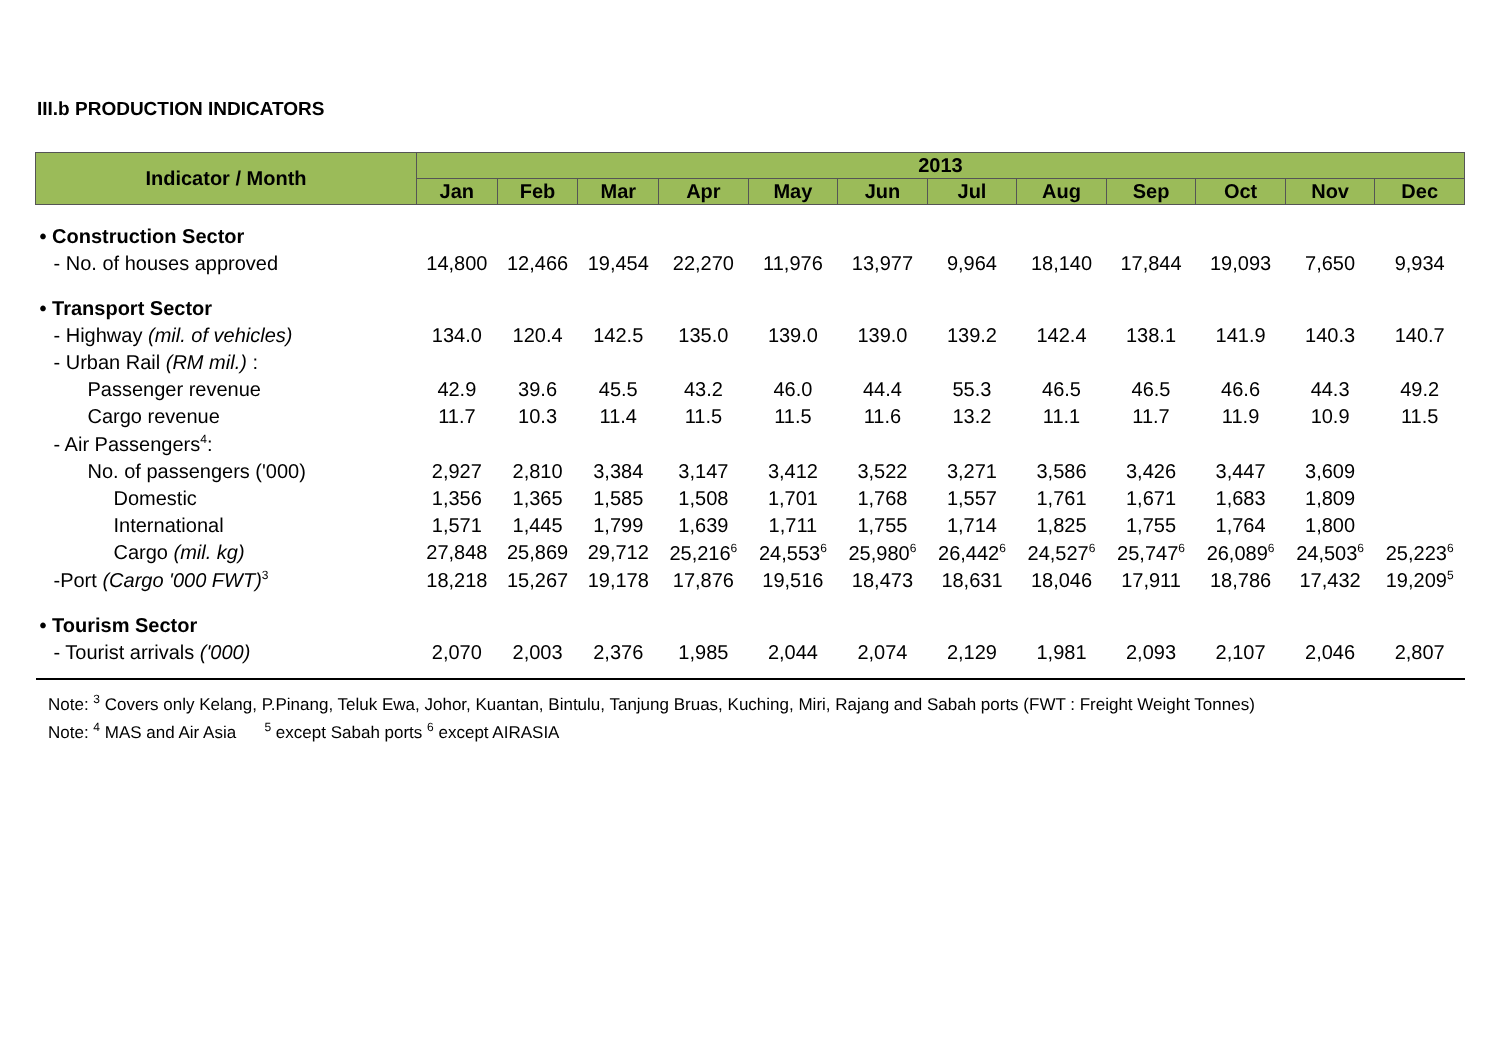III.b PRODUCTION INDICATORS
| Indicator / Month | 2013 | | | | | | | | | | | |
| --- | --- | --- | --- | --- | --- | --- | --- | --- | --- | --- | --- | --- |
| | Jan | Feb | Mar | Apr | May | Jun | Jul | Aug | Sep | Oct | Nov | Dec |
| • Construction Sector | | | | | | | | | | | | |
| - No. of houses approved | 14,800 | 12,466 | 19,454 | 22,270 | 11,976 | 13,977 | 9,964 | 18,140 | 17,844 | 19,093 | 7,650 | 9,934 |
| • Transport Sector | | | | | | | | | | | | |
| - Highway (mil. of vehicles) | 134.0 | 120.4 | 142.5 | 135.0 | 139.0 | 139.0 | 139.2 | 142.4 | 138.1 | 141.9 | 140.3 | 140.7 |
| - Urban Rail (RM mil.) : | | | | | | | | | | | | |
| Passenger revenue | 42.9 | 39.6 | 45.5 | 43.2 | 46.0 | 44.4 | 55.3 | 46.5 | 46.5 | 46.6 | 44.3 | 49.2 |
| Cargo revenue | 11.7 | 10.3 | 11.4 | 11.5 | 11.5 | 11.6 | 13.2 | 11.1 | 11.7 | 11.9 | 10.9 | 11.5 |
| - Air Passengers<sup>4</sup>: | | | | | | | | | | | | |
| No. of passengers ('000) | 2,927 | 2,810 | 3,384 | 3,147 | 3,412 | 3,522 | 3,271 | 3,586 | 3,426 | 3,447 | 3,609 | |
| Domestic | 1,356 | 1,365 | 1,585 | 1,508 | 1,701 | 1,768 | 1,557 | 1,761 | 1,671 | 1,683 | 1,809 | |
| International | 1,571 | 1,445 | 1,799 | 1,639 | 1,711 | 1,755 | 1,714 | 1,825 | 1,755 | 1,764 | 1,800 | |
| Cargo (mil. kg) | 27,848 | 25,869 | 29,712 | 25,216<sup>6</sup> | 24,553<sup>6</sup> | 25,980<sup>6</sup> | 26,442<sup>6</sup> | 24,527<sup>6</sup> | 25,747<sup>6</sup> | 26,089<sup>6</sup> | 24,503<sup>6</sup> | 25,223<sup>6</sup> |
| -Port (Cargo '000 FWT)<sup>3</sup> | 18,218 | 15,267 | 19,178 | 17,876 | 19,516 | 18,473 | 18,631 | 18,046 | 17,911 | 18,786 | 17,432 | 19,209<sup>5</sup> |
| • Tourism Sector | | | | | | | | | | | | |
| - Tourist arrivals ('000) | 2,070 | 2,003 | 2,376 | 1,985 | 2,044 | 2,074 | 2,129 | 1,981 | 2,093 | 2,107 | 2,046 | 2,807 |
Note: <sup>3</sup> Covers only Kelang, P.Pinang, Teluk Ewa, Johor, Kuantan, Bintulu, Tanjung Bruas, Kuching, Miri, Rajang and Sabah ports (FWT : Freight Weight Tonnes)
Note: <sup>4</sup> MAS and Air Asia <sup>5</sup> except Sabah ports <sup>6</sup> except AIRASIA